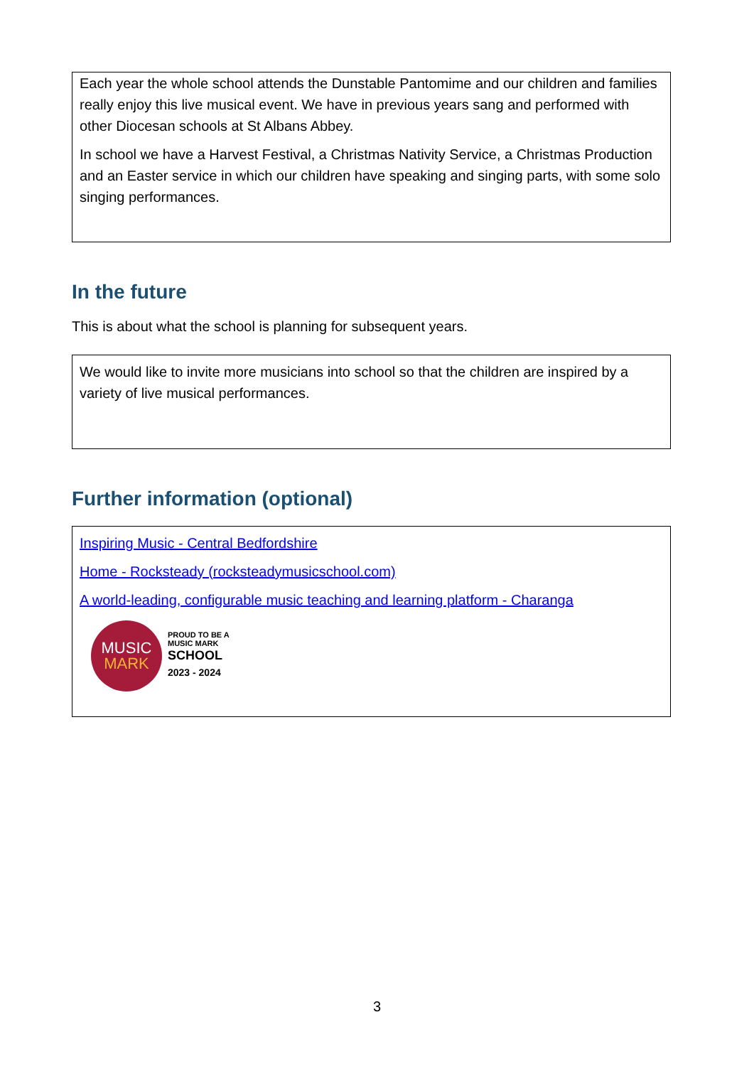Each year the whole school attends the Dunstable Pantomime and our children and families really enjoy this live musical event. We have in previous years sang and performed with other Diocesan schools at St Albans Abbey.
In school we have a Harvest Festival, a Christmas Nativity Service, a Christmas Production and an Easter service in which our children have speaking and singing parts, with some solo singing performances.
In the future
This is about what the school is planning for subsequent years.
We would like to invite more musicians into school so that the children are inspired by a variety of live musical performances.
Further information (optional)
Inspiring Music - Central Bedfordshire
Home - Rocksteady (rocksteadymusicschool.com)
A world-leading, configurable music teaching and learning platform - Charanga
MUSIC
MARK
PROUD TO BE A
MUSIC MARK
SCHOOL
2023 - 2024
3